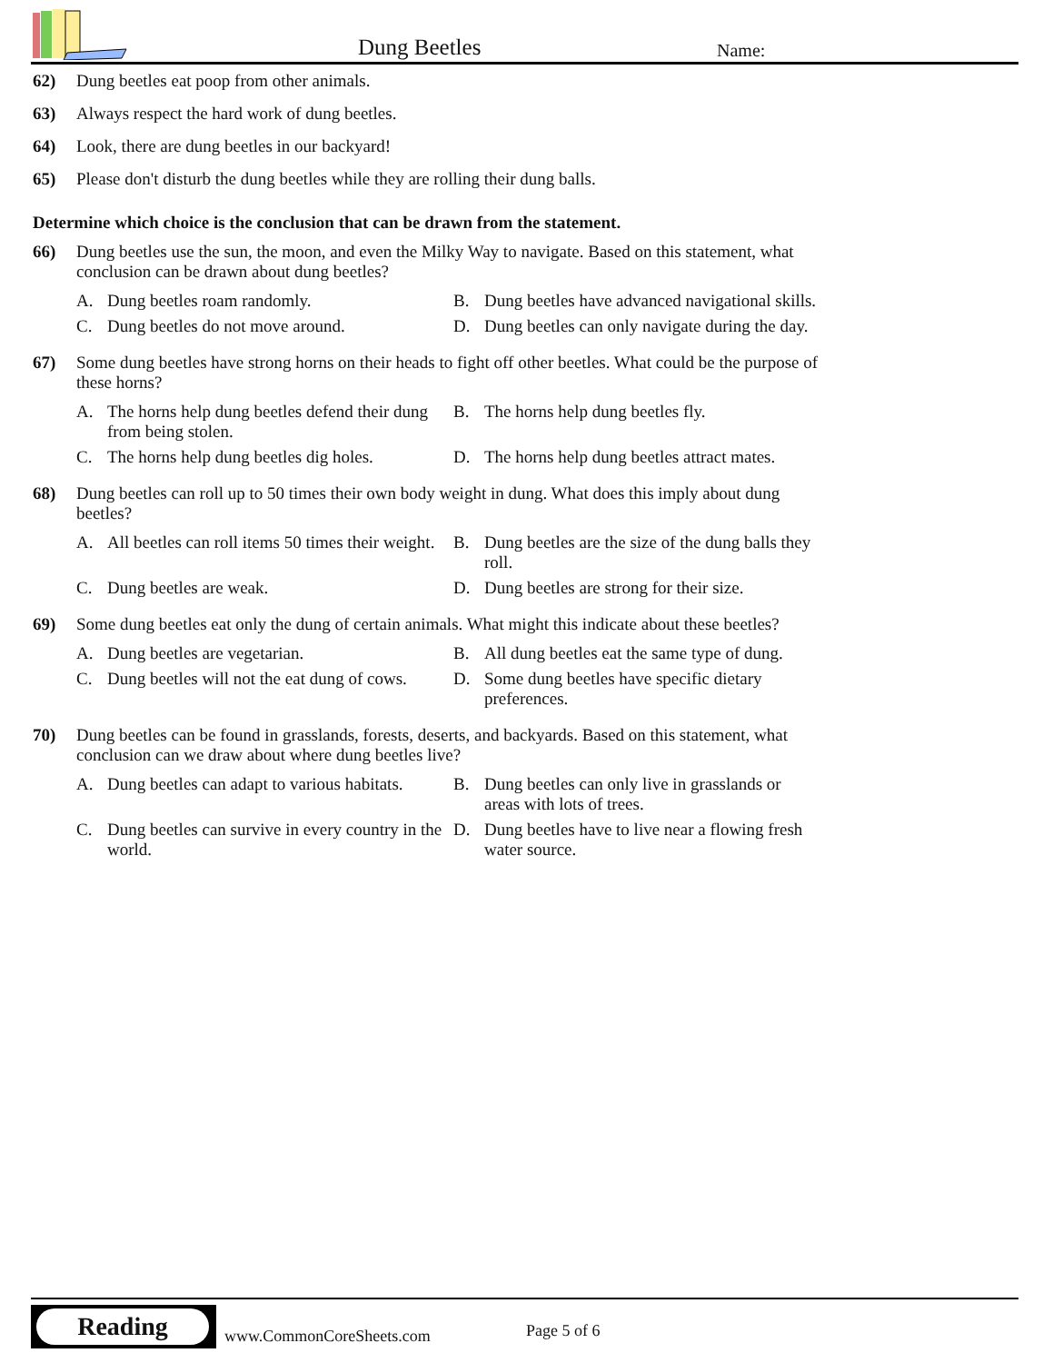Dung Beetles Name:
62) Dung beetles eat poop from other animals.
63) Always respect the hard work of dung beetles.
64) Look, there are dung beetles in our backyard!
65) Please don't disturb the dung beetles while they are rolling their dung balls.
Determine which choice is the conclusion that can be drawn from the statement.
66) Dung beetles use the sun, the moon, and even the Milky Way to navigate. Based on this statement, what conclusion can be drawn about dung beetles?
A. Dung beetles roam randomly.
B. Dung beetles have advanced navigational skills.
C. Dung beetles do not move around.
D. Dung beetles can only navigate during the day.
67) Some dung beetles have strong horns on their heads to fight off other beetles. What could be the purpose of these horns?
A. The horns help dung beetles defend their dung from being stolen.
B. The horns help dung beetles fly.
C. The horns help dung beetles dig holes.
D. The horns help dung beetles attract mates.
68) Dung beetles can roll up to 50 times their own body weight in dung. What does this imply about dung beetles?
A. All beetles can roll items 50 times their weight.
B. Dung beetles are the size of the dung balls they roll.
C. Dung beetles are weak.
D. Dung beetles are strong for their size.
69) Some dung beetles eat only the dung of certain animals. What might this indicate about these beetles?
A. Dung beetles are vegetarian.
B. All dung beetles eat the same type of dung.
C. Dung beetles will not the eat dung of cows.
D. Some dung beetles have specific dietary preferences.
70) Dung beetles can be found in grasslands, forests, deserts, and backyards. Based on this statement, what conclusion can we draw about where dung beetles live?
A. Dung beetles can adapt to various habitats.
B. Dung beetles can only live in grasslands or areas with lots of trees.
C. Dung beetles can survive in every country in the world.
D. Dung beetles have to live near a flowing fresh water source.
Reading
www.CommonCoreSheets.com Page 5 of 6